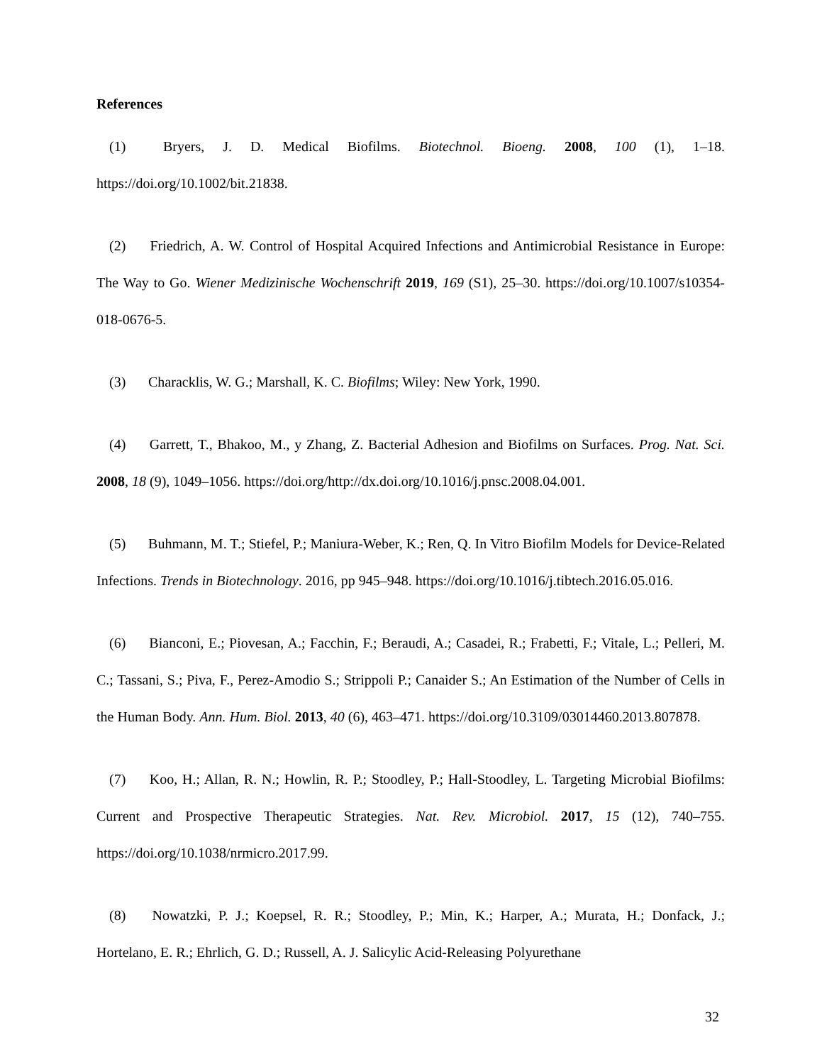References
(1) Bryers, J. D. Medical Biofilms. Biotechnol. Bioeng. 2008, 100 (1), 1–18. https://doi.org/10.1002/bit.21838.
(2) Friedrich, A. W. Control of Hospital Acquired Infections and Antimicrobial Resistance in Europe: The Way to Go. Wiener Medizinische Wochenschrift 2019, 169 (S1), 25–30. https://doi.org/10.1007/s10354-018-0676-5.
(3) Characklis, W. G.; Marshall, K. C. Biofilms; Wiley: New York, 1990.
(4) Garrett, T., Bhakoo, M., y Zhang, Z. Bacterial Adhesion and Biofilms on Surfaces. Prog. Nat. Sci. 2008, 18 (9), 1049–1056. https://doi.org/http://dx.doi.org/10.1016/j.pnsc.2008.04.001.
(5) Buhmann, M. T.; Stiefel, P.; Maniura-Weber, K.; Ren, Q. In Vitro Biofilm Models for Device-Related Infections. Trends in Biotechnology. 2016, pp 945–948. https://doi.org/10.1016/j.tibtech.2016.05.016.
(6) Bianconi, E.; Piovesan, A.; Facchin, F.; Beraudi, A.; Casadei, R.; Frabetti, F.; Vitale, L.; Pelleri, M. C.; Tassani, S.; Piva, F., Perez-Amodio S.; Strippoli P.; Canaider S.; An Estimation of the Number of Cells in the Human Body. Ann. Hum. Biol. 2013, 40 (6), 463–471. https://doi.org/10.3109/03014460.2013.807878.
(7) Koo, H.; Allan, R. N.; Howlin, R. P.; Stoodley, P.; Hall-Stoodley, L. Targeting Microbial Biofilms: Current and Prospective Therapeutic Strategies. Nat. Rev. Microbiol. 2017, 15 (12), 740–755. https://doi.org/10.1038/nrmicro.2017.99.
(8) Nowatzki, P. J.; Koepsel, R. R.; Stoodley, P.; Min, K.; Harper, A.; Murata, H.; Donfack, J.; Hortelano, E. R.; Ehrlich, G. D.; Russell, A. J. Salicylic Acid-Releasing Polyurethane
32